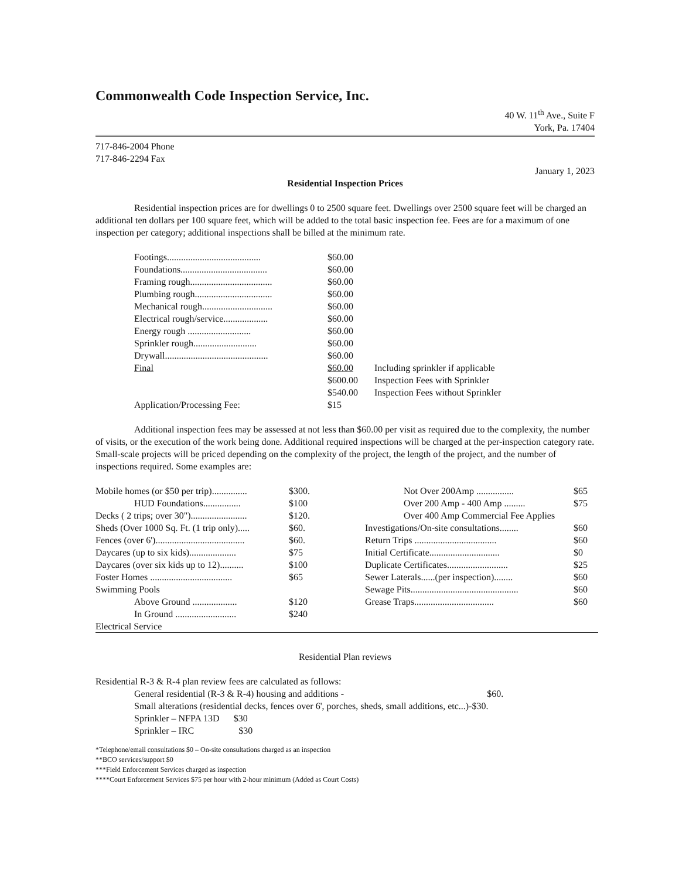Commonwealth Code Inspection Service, Inc.
40 W. 11<sup>th</sup> Ave., Suite F
York, Pa. 17404
717-846-2004 Phone
717-846-2294 Fax
January 1, 2023
Residential Inspection Prices
Residential inspection prices are for dwellings 0 to 2500 square feet. Dwellings over 2500 square feet will be charged an additional ten dollars per 100 square feet, which will be added to the total basic inspection fee. Fees are for a maximum of one inspection per category; additional inspections shall be billed at the minimum rate.
| Footings........................................ | $60.00 | |
| Foundations..................................... | $60.00 | |
| Framing rough................................... | $60.00 | |
| Plumbing rough................................. | $60.00 | |
| Mechanical rough.............................. | $60.00 | |
| Electrical rough/service................... | $60.00 | |
| Energy rough ........................... | $60.00 | |
| Sprinkler rough........................... | $60.00 | |
| Drywall............................................ | $60.00 | |
| Final | $60.00 | Including sprinkler if applicable |
| | $600.00 | Inspection Fees with Sprinkler |
| | $540.00 | Inspection Fees without Sprinkler |
| Application/Processing Fee: | $15 | |
Additional inspection fees may be assessed at not less than $60.00 per visit as required due to the complexity, the number of visits, or the execution of the work being done. Additional required inspections will be charged at the per-inspection category rate. Small-scale projects will be priced depending on the complexity of the project, the length of the project, and the number of inspections required. Some examples are:
| Mobile homes (or $50 per trip)............... | $300. | Not Over 200Amp ................ | $65 |
| HUD Foundations................ | $100 | Over 200 Amp - 400 Amp ......... | $75 |
| Decks ( 2 trips; over 30")........................ | $120. | Over 400 Amp Commercial Fee Applies | |
| Sheds (Over 1000 Sq. Ft. (1 trip only)..... | $60. | Investigations/On-site consultations........ | $60 |
| Fences (over 6')...................................... | $60. | Return Trips ................................... | $60 |
| Daycares (up to six kids).................... | $75 | Initial Certificate.............................. | $0 |
| Daycares (over six kids up to 12).......... | $100 | Duplicate Certificates.......................... | $25 |
| Foster Homes ................................... | $65 | Sewer Laterals......(per inspection)........ | $60 |
| Swimming Pools | | Sewage Pits.............................................. | $60 |
| Above Ground ................... | $120 | Grease Traps.................................. | $60 |
| In Ground .......................... | $240 | | |
| Electrical Service | | | |
Residential Plan reviews
Residential R-3 & R-4 plan review fees are calculated as follows:
General residential (R-3 & R-4) housing and additions - $60.
Small alterations (residential decks, fences over 6', porches, sheds, small additions, etc...)-$30.
Sprinkler – NFPA 13D $30
Sprinkler – IRC $30
*Telephone/email consultations $0 – On-site consultations charged as an inspection
**BCO services/support $0
***Field Enforcement Services charged as inspection
****Court Enforcement Services $75 per hour with 2-hour minimum (Added as Court Costs)